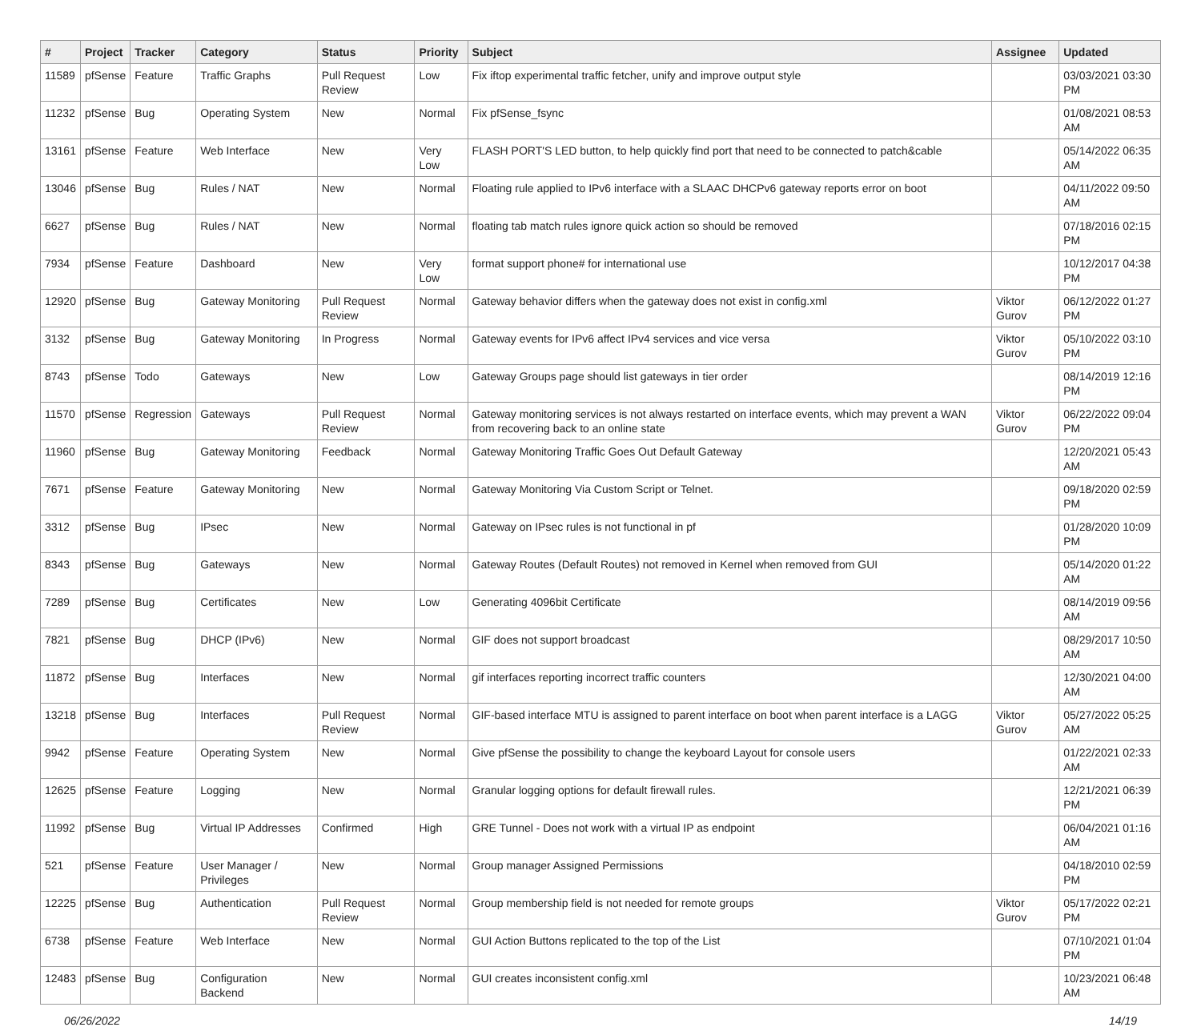| # | Project | Tracker | Category | Status | Priority | Subject | Assignee | Updated |
| --- | --- | --- | --- | --- | --- | --- | --- | --- |
| 11589 | pfSense | Feature | Traffic Graphs | Pull Request Review | Low | Fix iftop experimental traffic fetcher, unify and improve output style | | 03/03/2021 03:30 PM |
| 11232 | pfSense | Bug | Operating System | New | Normal | Fix pfSense_fsync | | 01/08/2021 08:53 AM |
| 13161 | pfSense | Feature | Web Interface | New | Very Low | FLASH PORT'S LED button, to help quickly find port that need to be connected to patch&cable | | 05/14/2022 06:35 AM |
| 13046 | pfSense | Bug | Rules / NAT | New | Normal | Floating rule applied to IPv6 interface with a SLAAC DHCPv6 gateway reports error on boot | | 04/11/2022 09:50 AM |
| 6627 | pfSense | Bug | Rules / NAT | New | Normal | floating tab match rules ignore quick action so should be removed | | 07/18/2016 02:15 PM |
| 7934 | pfSense | Feature | Dashboard | New | Very Low | format support phone# for international use | | 10/12/2017 04:38 PM |
| 12920 | pfSense | Bug | Gateway Monitoring | Pull Request Review | Normal | Gateway behavior differs when the gateway does not exist in config.xml | Viktor Gurov | 06/12/2022 01:27 PM |
| 3132 | pfSense | Bug | Gateway Monitoring | In Progress | Normal | Gateway events for IPv6 affect IPv4 services and vice versa | Viktor Gurov | 05/10/2022 03:10 PM |
| 8743 | pfSense | Todo | Gateways | New | Low | Gateway Groups page should list gateways in tier order | | 08/14/2019 12:16 PM |
| 11570 | pfSense | Regression | Gateways | Pull Request Review | Normal | Gateway monitoring services is not always restarted on interface events, which may prevent a WAN from recovering back to an online state | Viktor Gurov | 06/22/2022 09:04 PM |
| 11960 | pfSense | Bug | Gateway Monitoring | Feedback | Normal | Gateway Monitoring Traffic Goes Out Default Gateway | | 12/20/2021 05:43 AM |
| 7671 | pfSense | Feature | Gateway Monitoring | New | Normal | Gateway Monitoring Via Custom Script or Telnet. | | 09/18/2020 02:59 PM |
| 3312 | pfSense | Bug | IPsec | New | Normal | Gateway on IPsec rules is not functional in pf | | 01/28/2020 10:09 PM |
| 8343 | pfSense | Bug | Gateways | New | Normal | Gateway Routes (Default Routes) not removed in Kernel when removed from GUI | | 05/14/2020 01:22 AM |
| 7289 | pfSense | Bug | Certificates | New | Low | Generating 4096bit Certificate | | 08/14/2019 09:56 AM |
| 7821 | pfSense | Bug | DHCP (IPv6) | New | Normal | GIF does not support broadcast | | 08/29/2017 10:50 AM |
| 11872 | pfSense | Bug | Interfaces | New | Normal | gif interfaces reporting incorrect traffic counters | | 12/30/2021 04:00 AM |
| 13218 | pfSense | Bug | Interfaces | Pull Request Review | Normal | GIF-based interface MTU is assigned to parent interface on boot when parent interface is a LAGG | Viktor Gurov | 05/27/2022 05:25 AM |
| 9942 | pfSense | Feature | Operating System | New | Normal | Give pfSense the possibility to change the keyboard Layout for console users | | 01/22/2021 02:33 AM |
| 12625 | pfSense | Feature | Logging | New | Normal | Granular logging options for default firewall rules. | | 12/21/2021 06:39 PM |
| 11992 | pfSense | Bug | Virtual IP Addresses | Confirmed | High | GRE Tunnel - Does not work with a virtual IP as endpoint | | 06/04/2021 01:16 AM |
| 521 | pfSense | Feature | User Manager / Privileges | New | Normal | Group manager Assigned Permissions | | 04/18/2010 02:59 PM |
| 12225 | pfSense | Bug | Authentication | Pull Request Review | Normal | Group membership field is not needed for remote groups | Viktor Gurov | 05/17/2022 02:21 PM |
| 6738 | pfSense | Feature | Web Interface | New | Normal | GUI Action Buttons replicated to the top of the List | | 07/10/2021 01:04 PM |
| 12483 | pfSense | Bug | Configuration Backend | New | Normal | GUI creates inconsistent config.xml | | 10/23/2021 06:48 AM |
06/26/2022 14/19